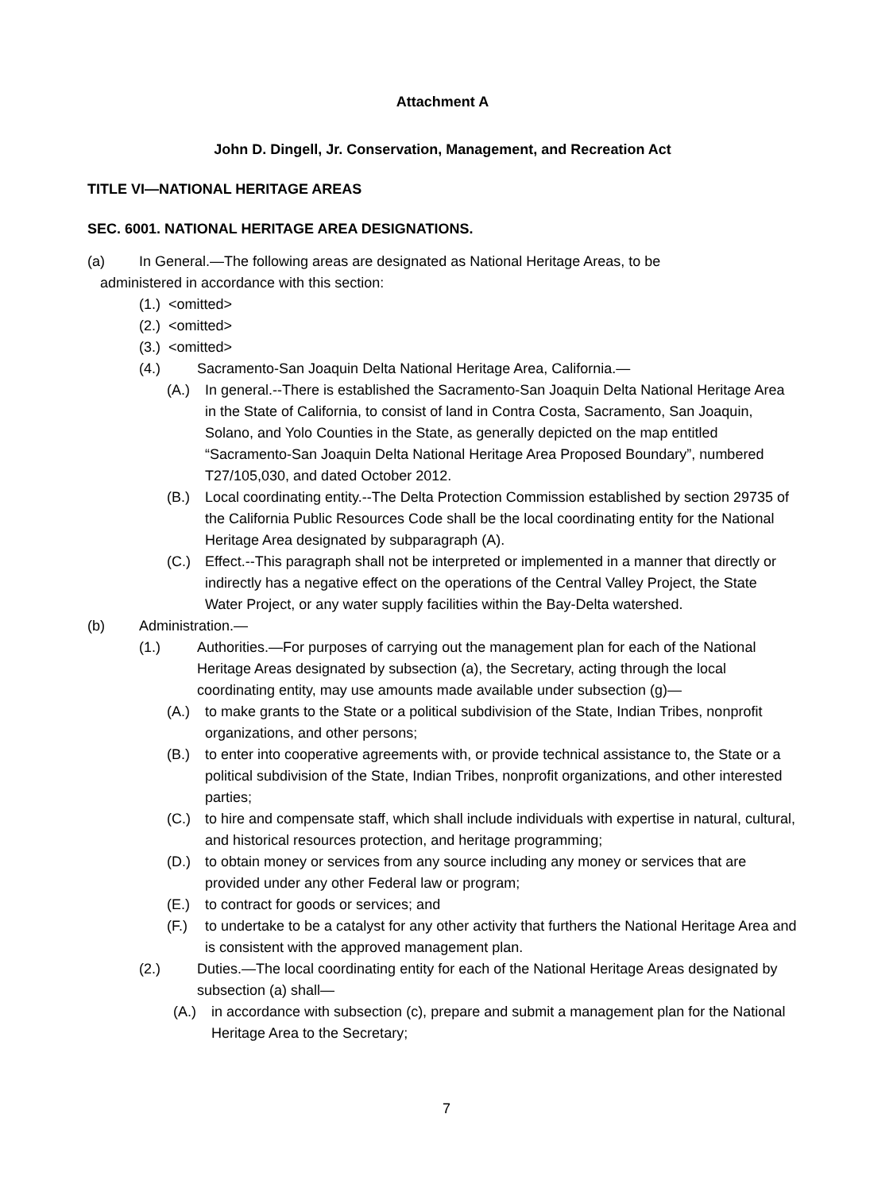Attachment A
John D. Dingell, Jr. Conservation, Management, and Recreation Act
TITLE VI—NATIONAL HERITAGE AREAS
SEC. 6001. NATIONAL HERITAGE AREA DESIGNATIONS.
(a) In General.—The following areas are designated as National Heritage Areas, to be
administered in accordance with this section:
(1.) <omitted>
(2.) <omitted>
(3.) <omitted>
(4.) Sacramento-San Joaquin Delta National Heritage Area, California.—
(A.) In general.--There is established the Sacramento-San Joaquin Delta National Heritage Area in the State of California, to consist of land in Contra Costa, Sacramento, San Joaquin, Solano, and Yolo Counties in the State, as generally depicted on the map entitled “Sacramento-San Joaquin Delta National Heritage Area Proposed Boundary”, numbered T27/105,030, and dated October 2012.
(B.) Local coordinating entity.--The Delta Protection Commission established by section 29735 of the California Public Resources Code shall be the local coordinating entity for the National Heritage Area designated by subparagraph (A).
(C.) Effect.--This paragraph shall not be interpreted or implemented in a manner that directly or indirectly has a negative effect on the operations of the Central Valley Project, the State Water Project, or any water supply facilities within the Bay-Delta watershed.
(b) Administration.—
(1.) Authorities.—For purposes of carrying out the management plan for each of the National Heritage Areas designated by subsection (a), the Secretary, acting through the local coordinating entity, may use amounts made available under subsection (g)—
(A.) to make grants to the State or a political subdivision of the State, Indian Tribes, nonprofit organizations, and other persons;
(B.) to enter into cooperative agreements with, or provide technical assistance to, the State or a political subdivision of the State, Indian Tribes, nonprofit organizations, and other interested parties;
(C.) to hire and compensate staff, which shall include individuals with expertise in natural, cultural, and historical resources protection, and heritage programming;
(D.) to obtain money or services from any source including any money or services that are provided under any other Federal law or program;
(E.) to contract for goods or services; and
(F.) to undertake to be a catalyst for any other activity that furthers the National Heritage Area and is consistent with the approved management plan.
(2.) Duties.—The local coordinating entity for each of the National Heritage Areas designated by subsection (a) shall—
(A.) in accordance with subsection (c), prepare and submit a management plan for the National Heritage Area to the Secretary;
7